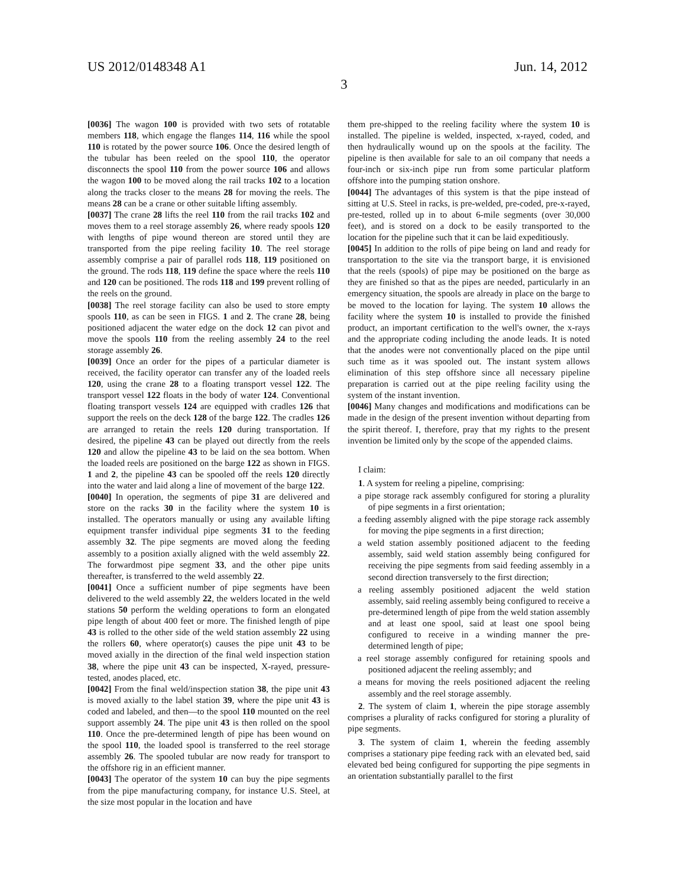US 2012/0148348 A1 Jun. 14, 2012
3
[0036] The wagon 100 is provided with two sets of rotatable members 118, which engage the flanges 114, 116 while the spool 110 is rotated by the power source 106. Once the desired length of the tubular has been reeled on the spool 110, the operator disconnects the spool 110 from the power source 106 and allows the wagon 100 to be moved along the rail tracks 102 to a location along the tracks closer to the means 28 for moving the reels. The means 28 can be a crane or other suitable lifting assembly.
[0037] The crane 28 lifts the reel 110 from the rail tracks 102 and moves them to a reel storage assembly 26, where ready spools 120 with lengths of pipe wound thereon are stored until they are transported from the pipe reeling facility 10. The reel storage assembly comprise a pair of parallel rods 118, 119 positioned on the ground. The rods 118, 119 define the space where the reels 110 and 120 can be positioned. The rods 118 and 199 prevent rolling of the reels on the ground.
[0038] The reel storage facility can also be used to store empty spools 110, as can be seen in FIGS. 1 and 2. The crane 28, being positioned adjacent the water edge on the dock 12 can pivot and move the spools 110 from the reeling assembly 24 to the reel storage assembly 26.
[0039] Once an order for the pipes of a particular diameter is received, the facility operator can transfer any of the loaded reels 120, using the crane 28 to a floating transport vessel 122. The transport vessel 122 floats in the body of water 124. Conventional floating transport vessels 124 are equipped with cradles 126 that support the reels on the deck 128 of the barge 122. The cradles 126 are arranged to retain the reels 120 during transportation. If desired, the pipeline 43 can be played out directly from the reels 120 and allow the pipeline 43 to be laid on the sea bottom. When the loaded reels are positioned on the barge 122 as shown in FIGS. 1 and 2, the pipeline 43 can be spooled off the reels 120 directly into the water and laid along a line of movement of the barge 122.
[0040] In operation, the segments of pipe 31 are delivered and store on the racks 30 in the facility where the system 10 is installed. The operators manually or using any available lifting equipment transfer individual pipe segments 31 to the feeding assembly 32. The pipe segments are moved along the feeding assembly to a position axially aligned with the weld assembly 22. The forwardmost pipe segment 33, and the other pipe units thereafter, is transferred to the weld assembly 22.
[0041] Once a sufficient number of pipe segments have been delivered to the weld assembly 22, the welders located in the weld stations 50 perform the welding operations to form an elongated pipe length of about 400 feet or more. The finished length of pipe 43 is rolled to the other side of the weld station assembly 22 using the rollers 60, where operator(s) causes the pipe unit 43 to be moved axially in the direction of the final weld inspection station 38, where the pipe unit 43 can be inspected, X-rayed, pressure-tested, anodes placed, etc.
[0042] From the final weld/inspection station 38, the pipe unit 43 is moved axially to the label station 39, where the pipe unit 43 is coded and labeled, and then—to the spool 110 mounted on the reel support assembly 24. The pipe unit 43 is then rolled on the spool 110. Once the pre-determined length of pipe has been wound on the spool 110, the loaded spool is transferred to the reel storage assembly 26. The spooled tubular are now ready for transport to the offshore rig in an efficient manner.
[0043] The operator of the system 10 can buy the pipe segments from the pipe manufacturing company, for instance U.S. Steel, at the size most popular in the location and have
them pre-shipped to the reeling facility where the system 10 is installed. The pipeline is welded, inspected, x-rayed, coded, and then hydraulically wound up on the spools at the facility. The pipeline is then available for sale to an oil company that needs a four-inch or six-inch pipe run from some particular platform offshore into the pumping station onshore.
[0044] The advantages of this system is that the pipe instead of sitting at U.S. Steel in racks, is pre-welded, pre-coded, pre-x-rayed, pre-tested, rolled up in to about 6-mile segments (over 30,000 feet), and is stored on a dock to be easily transported to the location for the pipeline such that it can be laid expeditiously.
[0045] In addition to the rolls of pipe being on land and ready for transportation to the site via the transport barge, it is envisioned that the reels (spools) of pipe may be positioned on the barge as they are finished so that as the pipes are needed, particularly in an emergency situation, the spools are already in place on the barge to be moved to the location for laying. The system 10 allows the facility where the system 10 is installed to provide the finished product, an important certification to the well's owner, the x-rays and the appropriate coding including the anode leads. It is noted that the anodes were not conventionally placed on the pipe until such time as it was spooled out. The instant system allows elimination of this step offshore since all necessary pipeline preparation is carried out at the pipe reeling facility using the system of the instant invention.
[0046] Many changes and modifications and modifications can be made in the design of the present invention without departing from the spirit thereof. I, therefore, pray that my rights to the present invention be limited only by the scope of the appended claims.
I claim:
1. A system for reeling a pipeline, comprising:
a pipe storage rack assembly configured for storing a plurality of pipe segments in a first orientation;
a feeding assembly aligned with the pipe storage rack assembly for moving the pipe segments in a first direction;
a weld station assembly positioned adjacent to the feeding assembly, said weld station assembly being configured for receiving the pipe segments from said feeding assembly in a second direction transversely to the first direction;
a reeling assembly positioned adjacent the weld station assembly, said reeling assembly being configured to receive a pre-determined length of pipe from the weld station assembly and at least one spool, said at least one spool being configured to receive in a winding manner the pre-determined length of pipe;
a reel storage assembly configured for retaining spools and positioned adjacent the reeling assembly; and
a means for moving the reels positioned adjacent the reeling assembly and the reel storage assembly.
2. The system of claim 1, wherein the pipe storage assembly comprises a plurality of racks configured for storing a plurality of pipe segments.
3. The system of claim 1, wherein the feeding assembly comprises a stationary pipe feeding rack with an elevated bed, said elevated bed being configured for supporting the pipe segments in an orientation substantially parallel to the first